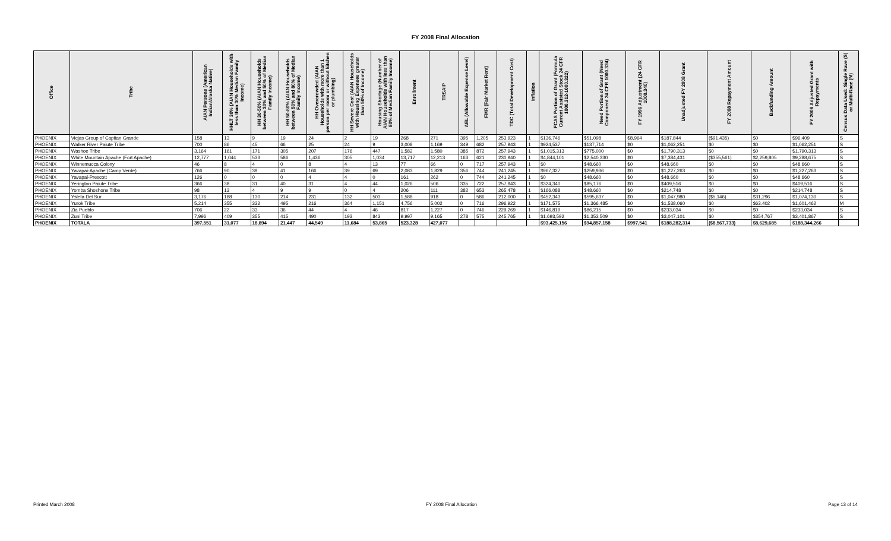FY 2008 Final Allocation
| Office | Tribe | AIAN Persons (American Indian/Alaska Native) | HHLT 30% (AIAN Households with less than 30% Median Family Income) | HH 30-50% (AIAN Households between 30% and 50% of Median Family Income) | HH 50-80% (AIAN Households between 50% and 80% of Median Family Income) | HH Overcrowded (AIAN Households with more than 1 person per room or without kitchen or plumbing) | HH Severe Cost (AIAN Households with Housing Expenses greater than 50% of Income) | Housing Shortage (Number of AIAN Households with less than 80% of Median Family Income) | Enrollment | TRSAIP | AEL (Allowable Expense Level) | FMR (Fair Market Rent) | TDC (Total Development Cost) | Inflation | FCAS Portion of Grant (Formula Current Assisted Stock 24 CFR 1000.312-1000.322) | Need Portion of Grant (Need Component 24 CFR 1000.324) | FY 1996 Adjustment (24 CFR 1000.340) | Unadjusted FY 2008 Grant | FY 2008 Repayment Amount | Backfunding Amount | FY 2008 Adjusted Grant with Repayments | Census Data Used: Single Rave (S) or Multi-Race (M) |
| --- | --- | --- | --- | --- | --- | --- | --- | --- | --- | --- | --- | --- | --- | --- | --- | --- | --- | --- | --- | --- | --- | --- |
| PHOENIX | Viejas Group of Capitan Grande | 158 | 13 | 9 | 19 | 24 | 2 | 19 | 268 | 271 | 395 | 1,205 | 253,923 | 1 | $136,746 | $51,098 | $8,964 | $187,844 | ($91,435) | $0 | $96,409 | S |
| PHOENIX | Walker River Paiute Tribe | 700 | 86 | 45 | 66 | 25 | 24 | 9 | 3,008 | 1,169 | 349 | 682 | 257,943 | 1 | $924,537 | $137,714 | $0 | $1,062,251 | $0 | $0 | $1,062,251 | S |
| PHOENIX | Washoe Tribe | 3,164 | 161 | 171 | 305 | 207 | 176 | 447 | 1,582 | 1,580 | 385 | 872 | 257,943 | 1 | $1,015,313 | $775,000 | $0 | $1,790,313 | $0 | $0 | $1,790,313 | S |
| PHOENIX | White Mountain Apache (Fort Apache) | 12,777 | 1,044 | 533 | 586 | 1,436 | 305 | 1,034 | 13,717 | 12,213 | 163 | 621 | 230,940 | 1 | $4,844,101 | $2,540,330 | $0 | $7,384,431 | ($355,561) | $2,259,805 | $9,288,675 | S |
| PHOENIX | Winnemucca Colony | 46 | 8 | 4 | 0 | 8 | 4 | 13 | 77 | 66 | 0 | 717 | 257,943 | 1 | $0 | $48,660 | $0 | $48,660 | $0 | $0 | $48,660 | S |
| PHOENIX | Yavapai-Apache (Camp Verde) | 766 | 90 | 39 | 41 | 166 | 39 | 69 | 2,083 | 1,829 | 356 | 744 | 241,245 | 1 | $967,327 | $259,936 | $0 | $1,227,263 | $0 | $0 | $1,227,263 | S |
| PHOENIX | Yavapai-Prescott | 126 | 0 | 0 | 0 | 4 | 4 | 0 | 161 | 262 | 0 | 744 | 241,245 | 1 | $0 | $48,660 | $0 | $48,660 | $0 | $0 | $48,660 | S |
| PHOENIX | Yerington Paiute Tribe | 366 | 38 | 31 | 40 | 31 | 4 | 44 | 1,026 | 506 | 335 | 722 | 257,943 | 1 | $324,340 | $85,176 | $0 | $409,516 | $0 | $0 | $409,516 | S |
| PHOENIX | Yomba Shoshone Tribe | 98 | 13 | 4 | 9 | 9 | 0 | 4 | 206 | 111 | 382 | 653 | 265,478 | 1 | $166,088 | $48,660 | $0 | $214,748 | $0 | $0 | $214,748 | S |
| PHOENIX | Ysleta Del Sur | 3,176 | 188 | 130 | 214 | 231 | 132 | 503 | 1,588 | 918 | 0 | 586 | 212,000 | 1 | $452,343 | $595,637 | $0 | $1,047,980 | ($5,146) | $31,296 | $1,074,130 | S |
| PHOENIX | Yurok Tribe | 5,214 | 355 | 332 | 495 | 216 | 364 | 1,151 | 4,756 | 5,002 | 0 | 716 | 296,922 | 1 | $171,575 | $1,366,485 | $0 | $1,538,060 | $0 | $63,402 | $1,601,462 | M |
| PHOENIX | Zia Pueblo | 706 | 22 | 33 | 36 | 44 | 4 | 46 | 817 | 1,227 | 0 | 746 | 229,269 | 1 | $146,819 | $86,215 | $0 | $233,034 | $0 | $0 | $233,034 | S |
| PHOENIX | Zuni Tribe | 7,996 | 409 | 355 | 415 | 490 | 193 | 843 | 9,997 | 9,165 | 278 | 575 | 245,765 | 1 | $1,693,592 | $1,353,509 | $0 | $3,047,101 | $0 | $354,767 | $3,401,867 | S |
| PHOENIX | TOTALA | 397,551 | 31,077 | 18,894 | 21,447 | 44,549 | 11,684 | 53,865 | 523,328 | 427,077 | | | | | $93,425,156 | $94,857,158 | $997,541 | $188,282,314 | ($8,567,733) | $8,629,685 | $188,344,266 | |
Printed March 2008 FY 2008 Final Allocation Page 13 of 14